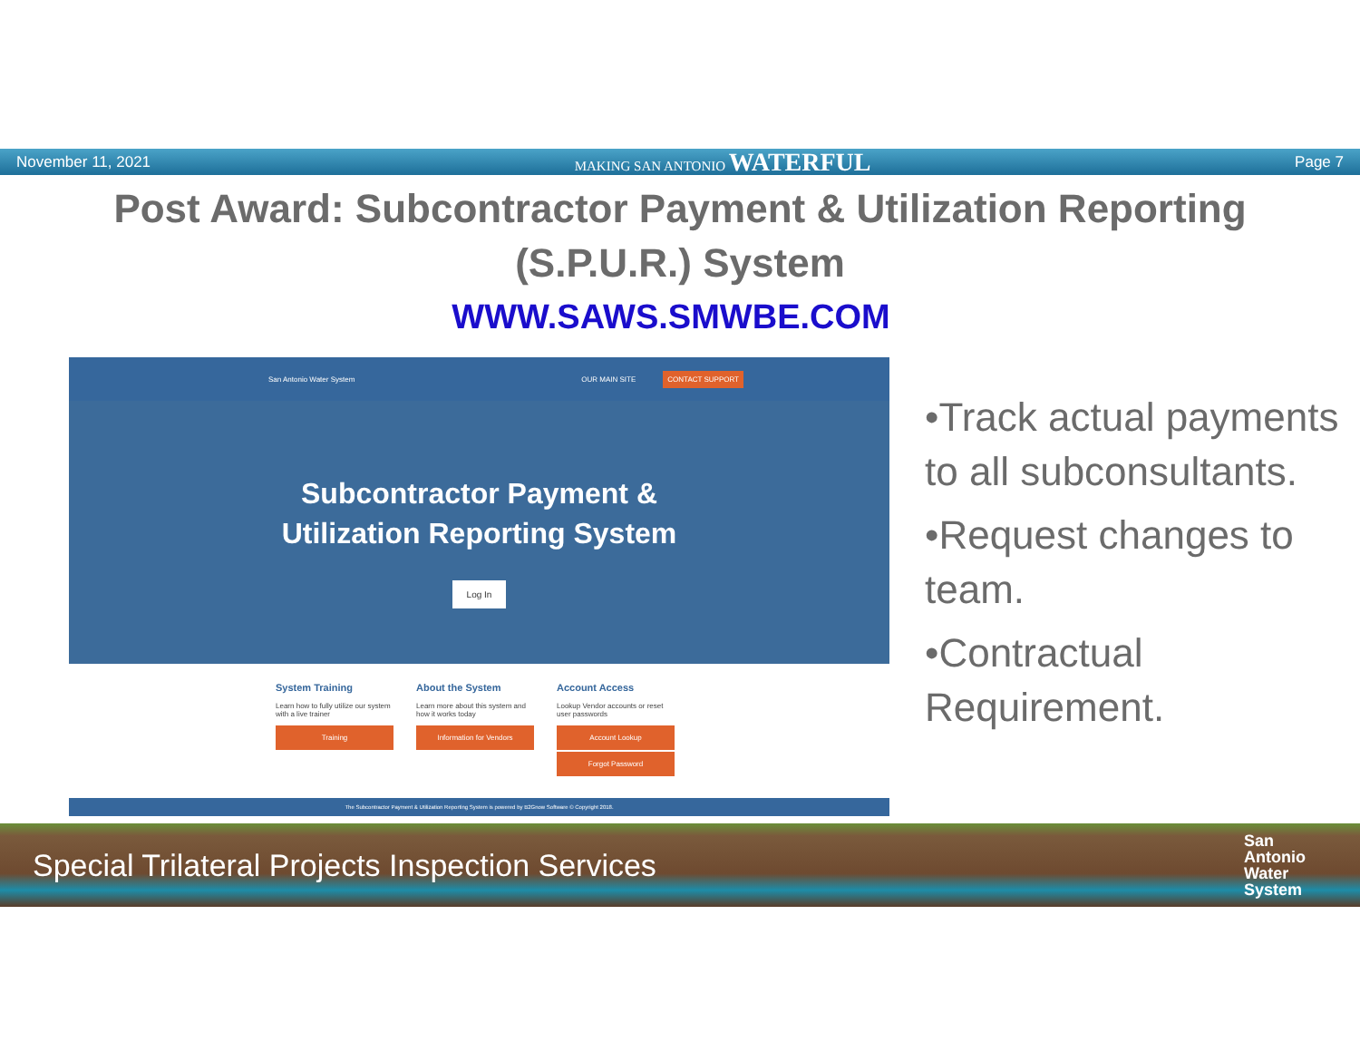November 11, 2021 MAKING SAN ANTONIO WATERFUL Page 7
Post Award: Subcontractor Payment & Utilization Reporting (S.P.U.R.) System
WWW.SAWS.SMWBE.COM
San Antonio Water System OUR MAIN SITE CONTACT SUPPORT
Subcontractor Payment &
Utilization Reporting System
Log In
System Training
Learn how to fully utilize our system with a live trainer
Training
About the System
Learn more about this system and how it works today
Information for Vendors
Account Access
Lookup Vendor accounts or reset user passwords
Account Lookup
Forgot Password
The Subcontractor Payment & Utilization Reporting System is powered by B2Gnow Software © Copyright 2018.
•Track actual payments to all subconsultants.
•Request changes to team.
•Contractual Requirement.
Special Trilateral Projects Inspection Services San
Antonio
Water
System